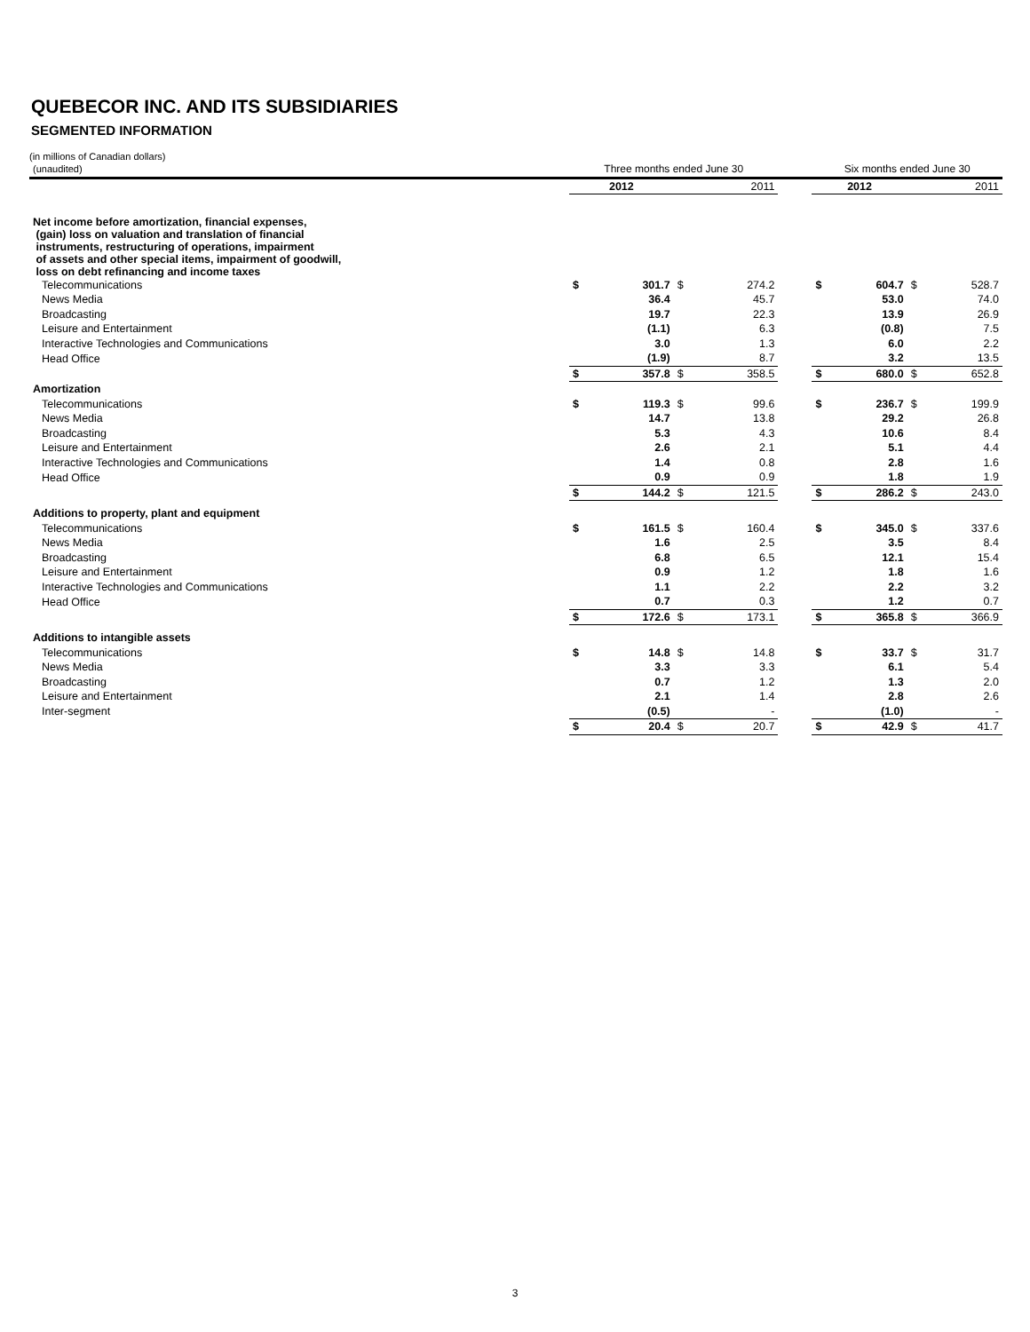QUEBECOR INC. AND ITS SUBSIDIARIES
SEGMENTED INFORMATION
(in millions of Canadian dollars)
| (unaudited) | Three months ended June 30 | | | | | Six months ended June 30 | | | |
| | 2012 | | 2011 | | | 2012 | | 2011 | |
| Net income before amortization, financial expenses, (gain) loss on valuation and translation of financial instruments, restructuring of operations, impairment of assets and other special items, impairment of goodwill, loss on debt refinancing and income taxes | | | | | | | | | |
| Telecommunications | $ | 301.7 | $ | 274.2 | | $ | 604.7 | $ | 528.7 |
| News Media | | 36.4 | | 45.7 | | | 53.0 | | 74.0 |
| Broadcasting | | 19.7 | | 22.3 | | | 13.9 | | 26.9 |
| Leisure and Entertainment | | (1.1) | | 6.3 | | | (0.8) | | 7.5 |
| Interactive Technologies and Communications | | 3.0 | | 1.3 | | | 6.0 | | 2.2 |
| Head Office | | (1.9) | | 8.7 | | | 3.2 | | 13.5 |
| | $ | 357.8 | $ | 358.5 | | $ | 680.0 | $ | 652.8 |
| Amortization | | | | | | | | | |
| Telecommunications | $ | 119.3 | $ | 99.6 | | $ | 236.7 | $ | 199.9 |
| News Media | | 14.7 | | 13.8 | | | 29.2 | | 26.8 |
| Broadcasting | | 5.3 | | 4.3 | | | 10.6 | | 8.4 |
| Leisure and Entertainment | | 2.6 | | 2.1 | | | 5.1 | | 4.4 |
| Interactive Technologies and Communications | | 1.4 | | 0.8 | | | 2.8 | | 1.6 |
| Head Office | | 0.9 | | 0.9 | | | 1.8 | | 1.9 |
| | $ | 144.2 | $ | 121.5 | | $ | 286.2 | $ | 243.0 |
| Additions to property, plant and equipment | | | | | | | | | |
| Telecommunications | $ | 161.5 | $ | 160.4 | | $ | 345.0 | $ | 337.6 |
| News Media | | 1.6 | | 2.5 | | | 3.5 | | 8.4 |
| Broadcasting | | 6.8 | | 6.5 | | | 12.1 | | 15.4 |
| Leisure and Entertainment | | 0.9 | | 1.2 | | | 1.8 | | 1.6 |
| Interactive Technologies and Communications | | 1.1 | | 2.2 | | | 2.2 | | 3.2 |
| Head Office | | 0.7 | | 0.3 | | | 1.2 | | 0.7 |
| | $ | 172.6 | $ | 173.1 | | $ | 365.8 | $ | 366.9 |
| Additions to intangible assets | | | | | | | | | |
| Telecommunications | $ | 14.8 | $ | 14.8 | | $ | 33.7 | $ | 31.7 |
| News Media | | 3.3 | | 3.3 | | | 6.1 | | 5.4 |
| Broadcasting | | 0.7 | | 1.2 | | | 1.3 | | 2.0 |
| Leisure and Entertainment | | 2.1 | | 1.4 | | | 2.8 | | 2.6 |
| Inter-segment | | (0.5) | | - | | | (1.0) | | - |
| | $ | 20.4 | $ | 20.7 | | $ | 42.9 | $ | 41.7 |
3